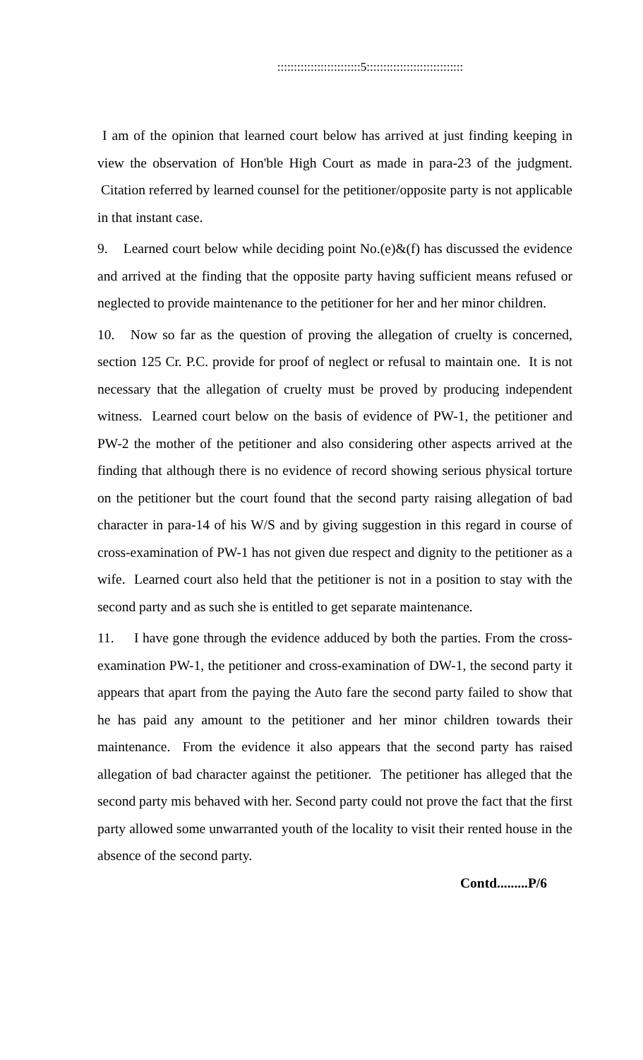:::::::::::::::::::::::::5:::::::::::::::::::::::::::::
I am of the opinion that learned court below has arrived at just finding keeping in view the observation of Hon'ble High Court as made in para-23 of the judgment. Citation referred by learned counsel for the petitioner/opposite party is not applicable in that instant case.
9. Learned court below while deciding point No.(e)&(f) has discussed the evidence and arrived at the finding that the opposite party having sufficient means refused or neglected to provide maintenance to the petitioner for her and her minor children.
10. Now so far as the question of proving the allegation of cruelty is concerned, section 125 Cr. P.C. provide for proof of neglect or refusal to maintain one. It is not necessary that the allegation of cruelty must be proved by producing independent witness. Learned court below on the basis of evidence of PW-1, the petitioner and PW-2 the mother of the petitioner and also considering other aspects arrived at the finding that although there is no evidence of record showing serious physical torture on the petitioner but the court found that the second party raising allegation of bad character in para-14 of his W/S and by giving suggestion in this regard in course of cross-examination of PW-1 has not given due respect and dignity to the petitioner as a wife. Learned court also held that the petitioner is not in a position to stay with the second party and as such she is entitled to get separate maintenance.
11. I have gone through the evidence adduced by both the parties. From the cross-examination PW-1, the petitioner and cross-examination of DW-1, the second party it appears that apart from the paying the Auto fare the second party failed to show that he has paid any amount to the petitioner and her minor children towards their maintenance. From the evidence it also appears that the second party has raised allegation of bad character against the petitioner. The petitioner has alleged that the second party mis behaved with her. Second party could not prove the fact that the first party allowed some unwarranted youth of the locality to visit their rented house in the absence of the second party.
Contd.........P/6